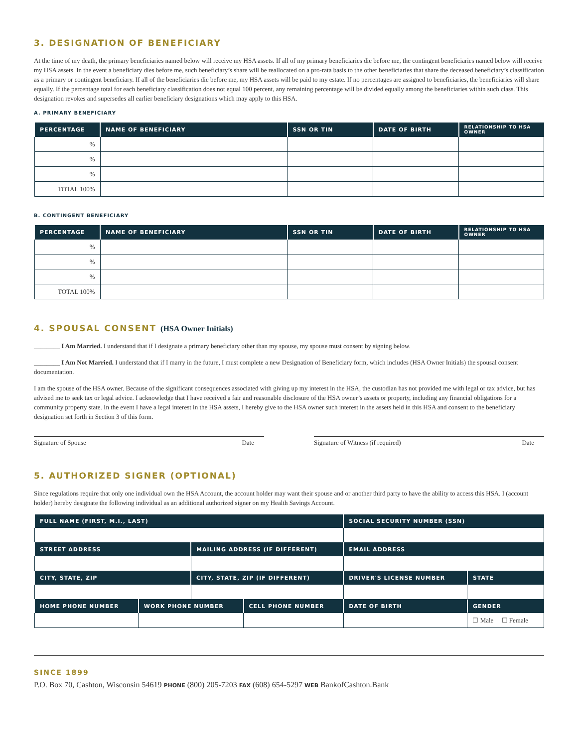3. DESIGNATION OF BENEFICIARY
At the time of my death, the primary beneficiaries named below will receive my HSA assets. If all of my primary beneficiaries die before me, the contingent beneficiaries named below will receive my HSA assets. In the event a beneficiary dies before me, such beneficiary’s share will be reallocated on a pro-rata basis to the other beneficiaries that share the deceased beneficiary’s classification as a primary or contingent beneficiary. If all of the beneficiaries die before me, my HSA assets will be paid to my estate. If no percentages are assigned to beneficiaries, the beneficiaries will share equally. If the percentage total for each beneficiary classification does not equal 100 percent, any remaining percentage will be divided equally among the beneficiaries within such class. This designation revokes and supersedes all earlier beneficiary designations which may apply to this HSA.
A. PRIMARY BENEFICIARY
| PERCENTAGE | NAME OF BENEFICIARY | SSN OR TIN | DATE OF BIRTH | RELATIONSHIP TO HSA OWNER |
| --- | --- | --- | --- | --- |
| % | | | | |
| % | | | | |
| % | | | | |
| TOTAL 100% | | | | |
B. CONTINGENT BENEFICIARY
| PERCENTAGE | NAME OF BENEFICIARY | SSN OR TIN | DATE OF BIRTH | RELATIONSHIP TO HSA OWNER |
| --- | --- | --- | --- | --- |
| % | | | | |
| % | | | | |
| % | | | | |
| TOTAL 100% | | | | |
4. SPOUSAL CONSENT (HSA Owner Initials)
________ I Am Married. I understand that if I designate a primary beneficiary other than my spouse, my spouse must consent by signing below.
________ I Am Not Married. I understand that if I marry in the future, I must complete a new Designation of Beneficiary form, which includes (HSA Owner Initials) the spousal consent documentation.
I am the spouse of the HSA owner. Because of the significant consequences associated with giving up my interest in the HSA, the custodian has not provided me with legal or tax advice, but has advised me to seek tax or legal advice. I acknowledge that I have received a fair and reasonable disclosure of the HSA owner’s assets or property, including any financial obligations for a community property state. In the event I have a legal interest in the HSA assets, I hereby give to the HSA owner such interest in the assets held in this HSA and consent to the beneficiary designation set forth in Section 3 of this form.
Signature of Spouse Date Signature of Witness (if required) Date
5. AUTHORIZED SIGNER (OPTIONAL)
Since regulations require that only one individual own the HSA Account, the account holder may want their spouse and or another third party to have the ability to access this HSA. I (account holder) hereby designate the following individual as an additional authorized signer on my Health Savings Account.
| FULL NAME (FIRST, M.I., LAST) | | | | SOCIAL SECURITY NUMBER (SSN) | | |
| --- | --- | --- | --- | --- | --- | --- |
| STREET ADDRESS | | MAILING ADDRESS (IF DIFFERENT) | | EMAIL ADDRESS | | |
| CITY, STATE, ZIP | | CITY, STATE, ZIP (IF DIFFERENT) | | DRIVER'S LICENSE NUMBER | | STATE |
| HOME PHONE NUMBER | WORK PHONE NUMBER | | CELL PHONE NUMBER | DATE OF BIRTH | GENDER | |
| | | | | | ☐ Male ☐ Female | |
SINCE 1899
P.O. Box 70, Cashton, Wisconsin 54619 PHONE (800) 205-7203 FAX (608) 654-5297 WEB BankofCashton.Bank